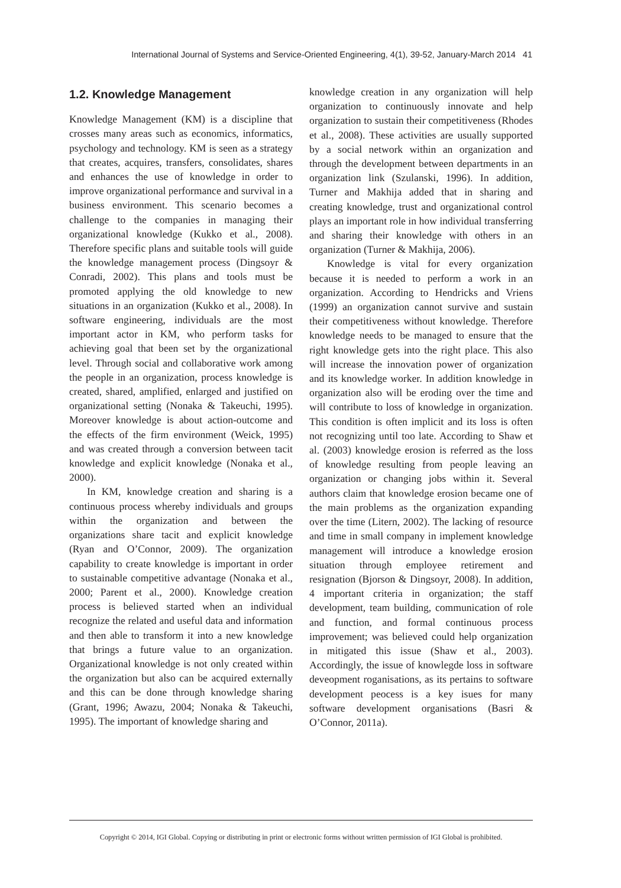International Journal of Systems and Service-Oriented Engineering, 4(1), 39-52, January-March 2014 41
1.2. Knowledge Management
Knowledge Management (KM) is a discipline that crosses many areas such as economics, informatics, psychology and technology. KM is seen as a strategy that creates, acquires, transfers, consolidates, shares and enhances the use of knowledge in order to improve organizational performance and survival in a business environment. This scenario becomes a challenge to the companies in managing their organizational knowledge (Kukko et al., 2008). Therefore specific plans and suitable tools will guide the knowledge management process (Dingsoyr & Conradi, 2002). This plans and tools must be promoted applying the old knowledge to new situations in an organization (Kukko et al., 2008). In software engineering, individuals are the most important actor in KM, who perform tasks for achieving goal that been set by the organizational level. Through social and collaborative work among the people in an organization, process knowledge is created, shared, amplified, enlarged and justified on organizational setting (Nonaka & Takeuchi, 1995). Moreover knowledge is about action-outcome and the effects of the firm environment (Weick, 1995) and was created through a conversion between tacit knowledge and explicit knowledge (Nonaka et al., 2000).
In KM, knowledge creation and sharing is a continuous process whereby individuals and groups within the organization and between the organizations share tacit and explicit knowledge (Ryan and O’Connor, 2009). The organization capability to create knowledge is important in order to sustainable competitive advantage (Nonaka et al., 2000; Parent et al., 2000). Knowledge creation process is believed started when an individual recognize the related and useful data and information and then able to transform it into a new knowledge that brings a future value to an organization. Organizational knowledge is not only created within the organization but also can be acquired externally and this can be done through knowledge sharing (Grant, 1996; Awazu, 2004; Nonaka & Takeuchi, 1995). The important of knowledge sharing and
knowledge creation in any organization will help organization to continuously innovate and help organization to sustain their competitiveness (Rhodes et al., 2008). These activities are usually supported by a social network within an organization and through the development between departments in an organization link (Szulanski, 1996). In addition, Turner and Makhija added that in sharing and creating knowledge, trust and organizational control plays an important role in how individual transferring and sharing their knowledge with others in an organization (Turner & Makhija, 2006).
Knowledge is vital for every organization because it is needed to perform a work in an organization. According to Hendricks and Vriens (1999) an organization cannot survive and sustain their competitiveness without knowledge. Therefore knowledge needs to be managed to ensure that the right knowledge gets into the right place. This also will increase the innovation power of organization and its knowledge worker. In addition knowledge in organization also will be eroding over the time and will contribute to loss of knowledge in organization. This condition is often implicit and its loss is often not recognizing until too late. According to Shaw et al. (2003) knowledge erosion is referred as the loss of knowledge resulting from people leaving an organization or changing jobs within it. Several authors claim that knowledge erosion became one of the main problems as the organization expanding over the time (Litern, 2002). The lacking of resource and time in small company in implement knowledge management will introduce a knowledge erosion situation through employee retirement and resignation (Bjorson & Dingsoyr, 2008). In addition, 4 important criteria in organization; the staff development, team building, communication of role and function, and formal continuous process improvement; was believed could help organization in mitigated this issue (Shaw et al., 2003). Accordingly, the issue of knowlegde loss in software deveopment roganisations, as its pertains to software development peocess is a key isues for many software development organisations (Basri & O’Connor, 2011a).
Copyright © 2014, IGI Global. Copying or distributing in print or electronic forms without written permission of IGI Global is prohibited.